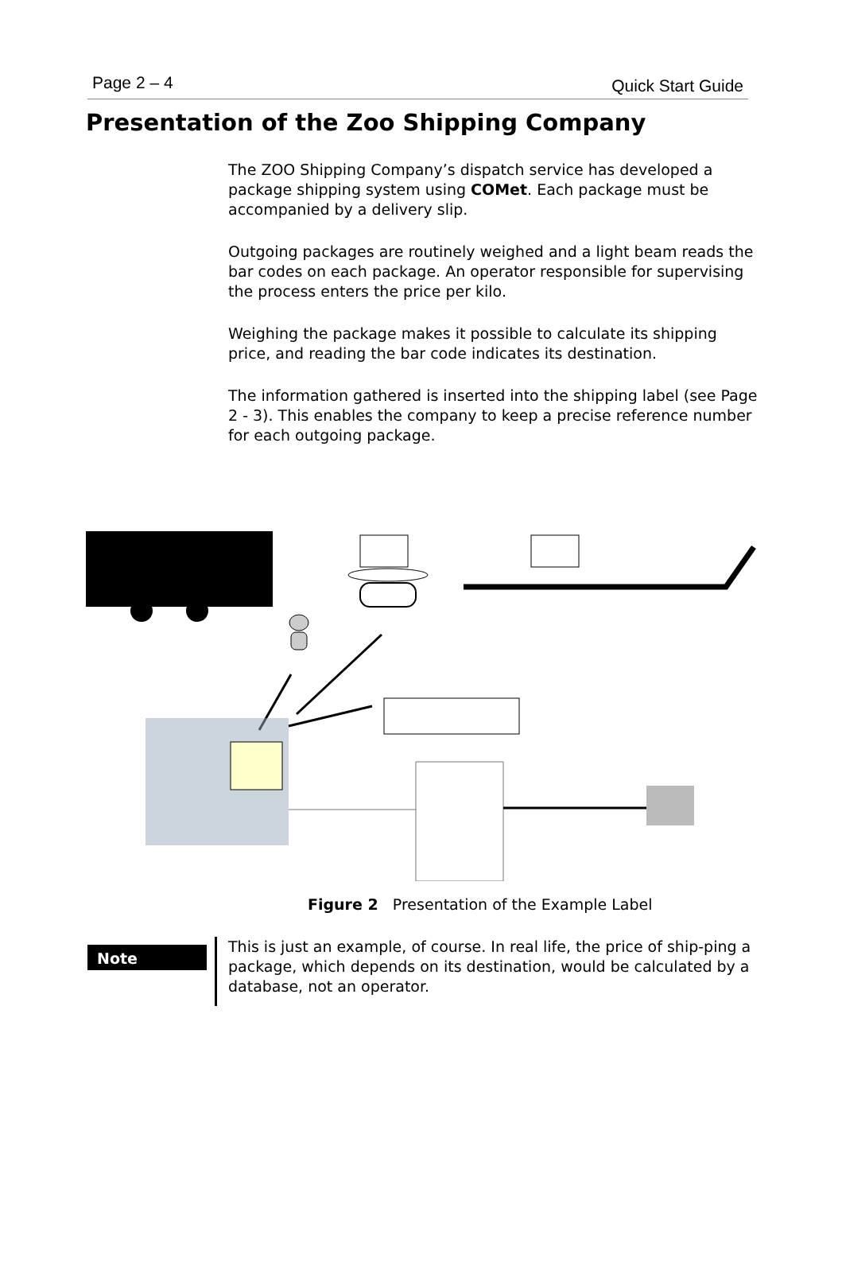Page 2 – 4 Quick Start Guide
Presentation of the Zoo Shipping Company
The ZOO Shipping Company’s dispatch service has developed a package shipping system using COMet. Each package must be accompanied by a delivery slip.
Outgoing packages are routinely weighed and a light beam reads the bar codes on each package. An operator responsible for supervising the process enters the price per kilo.
Weighing the package makes it possible to calculate its shipping price, and reading the bar code indicates its destination.
The information gathered is inserted into the shipping label (see Page 2 - 3). This enables the company to keep a precise reference number for each outgoing package.
Figure 2 Presentation of the Example Label
Note
This is just an example, of course. In real life, the price of ship-ping a package, which depends on its destination, would be calculated by a database, not an operator.